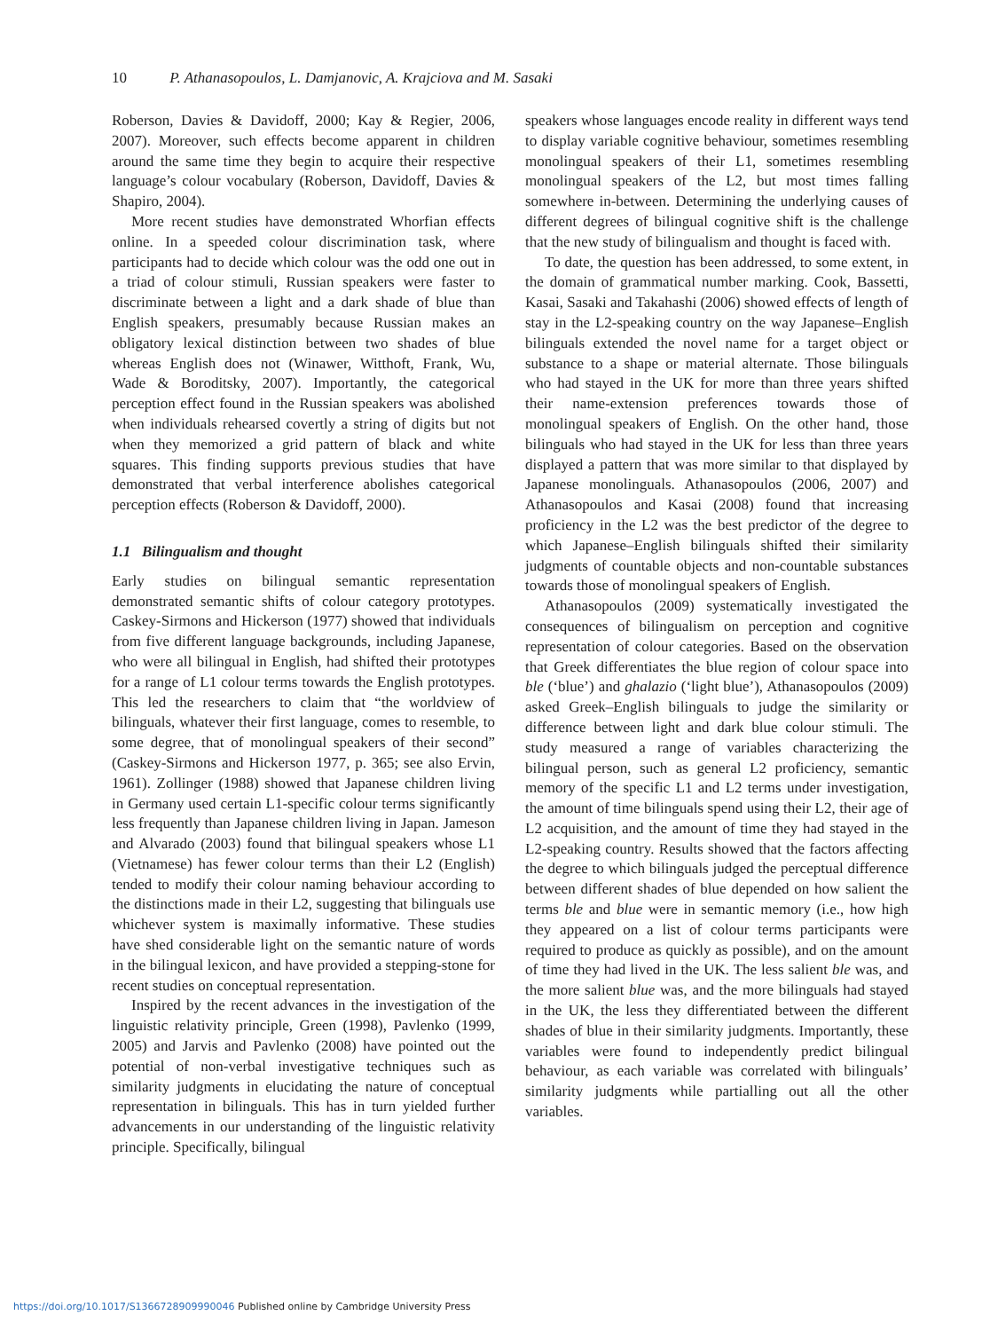10 P. Athanasopoulos, L. Damjanovic, A. Krajciova and M. Sasaki
Roberson, Davies & Davidoff, 2000; Kay & Regier, 2006, 2007). Moreover, such effects become apparent in children around the same time they begin to acquire their respective language’s colour vocabulary (Roberson, Davidoff, Davies & Shapiro, 2004).
More recent studies have demonstrated Whorfian effects online. In a speeded colour discrimination task, where participants had to decide which colour was the odd one out in a triad of colour stimuli, Russian speakers were faster to discriminate between a light and a dark shade of blue than English speakers, presumably because Russian makes an obligatory lexical distinction between two shades of blue whereas English does not (Winawer, Witthoft, Frank, Wu, Wade & Boroditsky, 2007). Importantly, the categorical perception effect found in the Russian speakers was abolished when individuals rehearsed covertly a string of digits but not when they memorized a grid pattern of black and white squares. This finding supports previous studies that have demonstrated that verbal interference abolishes categorical perception effects (Roberson & Davidoff, 2000).
1.1 Bilingualism and thought
Early studies on bilingual semantic representation demonstrated semantic shifts of colour category prototypes. Caskey-Sirmons and Hickerson (1977) showed that individuals from five different language backgrounds, including Japanese, who were all bilingual in English, had shifted their prototypes for a range of L1 colour terms towards the English prototypes. This led the researchers to claim that “the worldview of bilinguals, whatever their first language, comes to resemble, to some degree, that of monolingual speakers of their second” (Caskey-Sirmons and Hickerson 1977, p. 365; see also Ervin, 1961). Zollinger (1988) showed that Japanese children living in Germany used certain L1-specific colour terms significantly less frequently than Japanese children living in Japan. Jameson and Alvarado (2003) found that bilingual speakers whose L1 (Vietnamese) has fewer colour terms than their L2 (English) tended to modify their colour naming behaviour according to the distinctions made in their L2, suggesting that bilinguals use whichever system is maximally informative. These studies have shed considerable light on the semantic nature of words in the bilingual lexicon, and have provided a stepping-stone for recent studies on conceptual representation.
Inspired by the recent advances in the investigation of the linguistic relativity principle, Green (1998), Pavlenko (1999, 2005) and Jarvis and Pavlenko (2008) have pointed out the potential of non-verbal investigative techniques such as similarity judgments in elucidating the nature of conceptual representation in bilinguals. This has in turn yielded further advancements in our understanding of the linguistic relativity principle. Specifically, bilingual
speakers whose languages encode reality in different ways tend to display variable cognitive behaviour, sometimes resembling monolingual speakers of their L1, sometimes resembling monolingual speakers of the L2, but most times falling somewhere in-between. Determining the underlying causes of different degrees of bilingual cognitive shift is the challenge that the new study of bilingualism and thought is faced with.
To date, the question has been addressed, to some extent, in the domain of grammatical number marking. Cook, Bassetti, Kasai, Sasaki and Takahashi (2006) showed effects of length of stay in the L2-speaking country on the way Japanese–English bilinguals extended the novel name for a target object or substance to a shape or material alternate. Those bilinguals who had stayed in the UK for more than three years shifted their name-extension preferences towards those of monolingual speakers of English. On the other hand, those bilinguals who had stayed in the UK for less than three years displayed a pattern that was more similar to that displayed by Japanese monolinguals. Athanasopoulos (2006, 2007) and Athanasopoulos and Kasai (2008) found that increasing proficiency in the L2 was the best predictor of the degree to which Japanese–English bilinguals shifted their similarity judgments of countable objects and non-countable substances towards those of monolingual speakers of English.
Athanasopoulos (2009) systematically investigated the consequences of bilingualism on perception and cognitive representation of colour categories. Based on the observation that Greek differentiates the blue region of colour space into ble (‘blue’) and ghalazio (‘light blue’), Athanasopoulos (2009) asked Greek–English bilinguals to judge the similarity or difference between light and dark blue colour stimuli. The study measured a range of variables characterizing the bilingual person, such as general L2 proficiency, semantic memory of the specific L1 and L2 terms under investigation, the amount of time bilinguals spend using their L2, their age of L2 acquisition, and the amount of time they had stayed in the L2-speaking country. Results showed that the factors affecting the degree to which bilinguals judged the perceptual difference between different shades of blue depended on how salient the terms ble and blue were in semantic memory (i.e., how high they appeared on a list of colour terms participants were required to produce as quickly as possible), and on the amount of time they had lived in the UK. The less salient ble was, and the more salient blue was, and the more bilinguals had stayed in the UK, the less they differentiated between the different shades of blue in their similarity judgments. Importantly, these variables were found to independently predict bilingual behaviour, as each variable was correlated with bilinguals’ similarity judgments while partialling out all the other variables.
https://doi.org/10.1017/S1366728909990046 Published online by Cambridge University Press